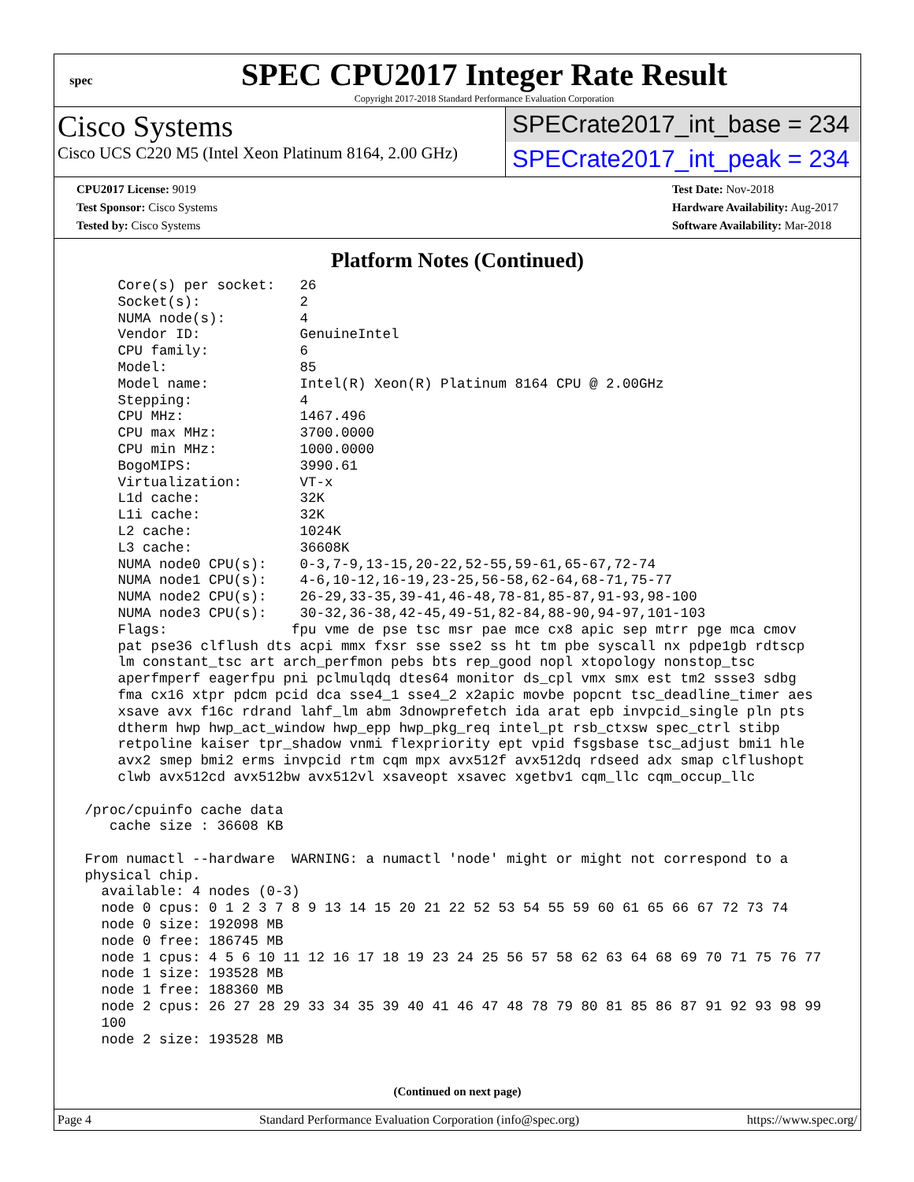spec
SPEC CPU2017 Integer Rate Result
Copyright 2017-2018 Standard Performance Evaluation Corporation
Cisco Systems
Cisco UCS C220 M5 (Intel Xeon Platinum 8164, 2.00 GHz)
SPECrate2017_int_base = 234
SPECrate2017_int_peak = 234
CPU2017 License: 9019
Test Sponsor: Cisco Systems
Tested by: Cisco Systems
Test Date: Nov-2018
Hardware Availability: Aug-2017
Software Availability: Mar-2018
Platform Notes (Continued)
     Core(s) per socket:   26
     Socket(s):            2
     NUMA node(s):         4
     Vendor ID:            GenuineIntel
     CPU family:           6
     Model:                85
     Model name:           Intel(R) Xeon(R) Platinum 8164 CPU @ 2.00GHz
     Stepping:             4
     CPU MHz:              1467.496
     CPU max MHz:          3700.0000
     CPU min MHz:          1000.0000
     BogoMIPS:             3990.61
     Virtualization:       VT-x
     L1d cache:            32K
     L1i cache:            32K
     L2 cache:             1024K
     L3 cache:             36608K
     NUMA node0 CPU(s):    0-3,7-9,13-15,20-22,52-55,59-61,65-67,72-74
     NUMA node1 CPU(s):    4-6,10-12,16-19,23-25,56-58,62-64,68-71,75-77
     NUMA node2 CPU(s):    26-29,33-35,39-41,46-48,78-81,85-87,91-93,98-100
     NUMA node3 CPU(s):    30-32,36-38,42-45,49-51,82-84,88-90,94-97,101-103
     Flags:               fpu vme de pse tsc msr pae mce cx8 apic sep mtrr pge mca cmov
     pat pse36 clflush dts acpi mmx fxsr sse sse2 ss ht tm pbe syscall nx pdpe1gb rdtscp
     lm constant_tsc art arch_perfmon pebs bts rep_good nopl xtopology nonstop_tsc
     aperfmperf eagerfpu pni pclmulqdq dtes64 monitor ds_cpl vmx smx est tm2 ssse3 sdbg
     fma cx16 xtpr pdcm pcid dca sse4_1 sse4_2 x2apic movbe popcnt tsc_deadline_timer aes
     xsave avx f16c rdrand lahf_lm abm 3dnowprefetch ida arat epb invpcid_single pln pts
     dtherm hwp hwp_act_window hwp_epp hwp_pkg_req intel_pt rsb_ctxsw spec_ctrl stibp
     retpoline kaiser tpr_shadow vnmi flexpriority ept vpid fsgsbase tsc_adjust bmi1 hle
     avx2 smep bmi2 erms invpcid rtm cqm mpx avx512f avx512dq rdseed adx smap clflushopt
     clwb avx512cd avx512bw avx512vl xsaveopt xsavec xgetbv1 cqm_llc cqm_occup_llc

 /proc/cpuinfo cache data
    cache size : 36608 KB

 From numactl --hardware  WARNING: a numactl 'node' might or might not correspond to a
 physical chip.
   available: 4 nodes (0-3)
   node 0 cpus: 0 1 2 3 7 8 9 13 14 15 20 21 22 52 53 54 55 59 60 61 65 66 67 72 73 74
   node 0 size: 192098 MB
   node 0 free: 186745 MB
   node 1 cpus: 4 5 6 10 11 12 16 17 18 19 23 24 25 56 57 58 62 63 64 68 69 70 71 75 76 77
   node 1 size: 193528 MB
   node 1 free: 188360 MB
   node 2 cpus: 26 27 28 29 33 34 35 39 40 41 46 47 48 78 79 80 81 85 86 87 91 92 93 98 99
   100
   node 2 size: 193528 MB
(Continued on next page)
Page 4 Standard Performance Evaluation Corporation (info@spec.org) https://www.spec.org/